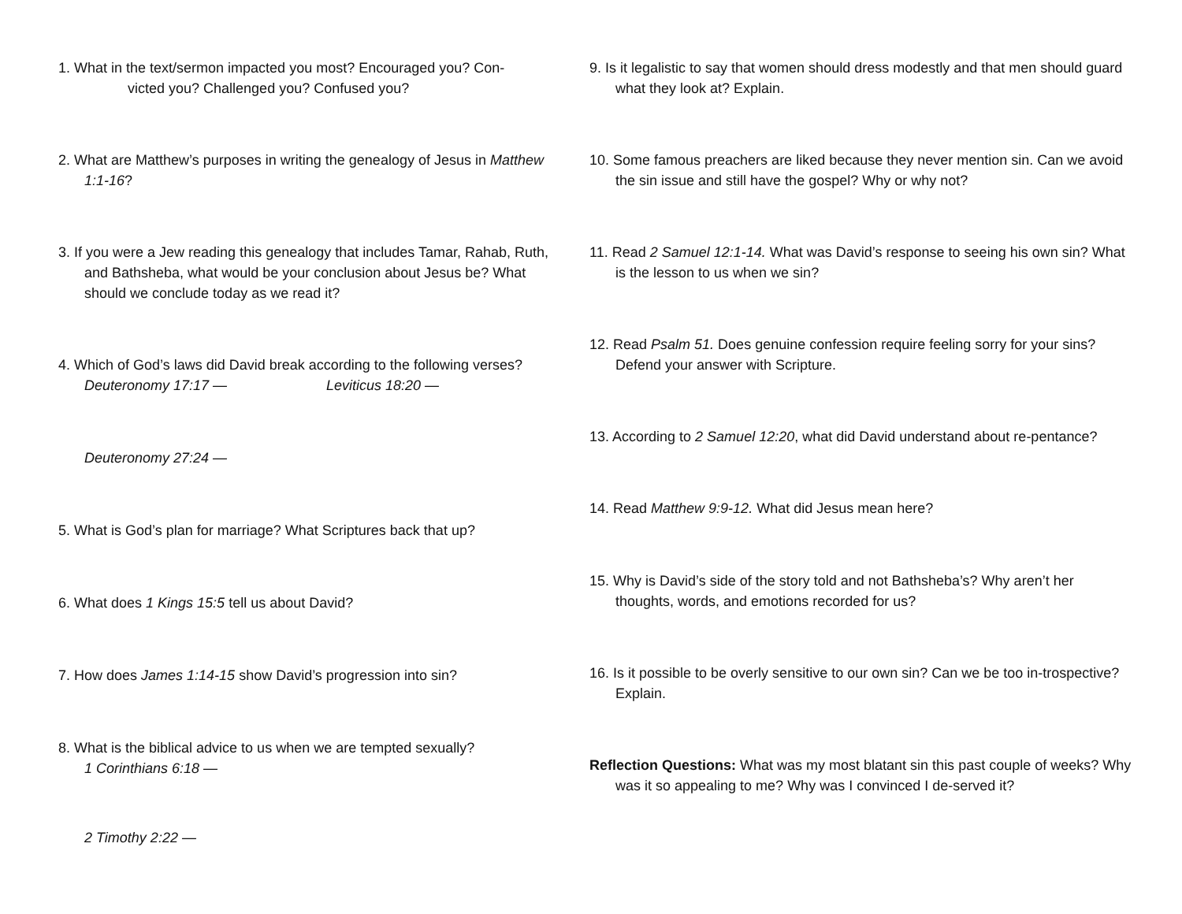1. What in the text/sermon impacted you most? Encouraged you? Con-
victed you? Challenged you? Confused you?
2. What are Matthew’s purposes in writing the genealogy of Jesus in Matthew 1:1-16?
3. If you were a Jew reading this genealogy that includes Tamar, Rahab, Ruth, and Bathsheba, what would be your conclusion about Jesus be? What should we conclude today as we read it?
4. Which of God’s laws did David break according to the following verses?
Deuteronomy 17:17 — Leviticus 18:20 —
Deuteronomy 27:24 —
5. What is God’s plan for marriage? What Scriptures back that up?
6. What does 1 Kings 15:5 tell us about David?
7. How does James 1:14-15 show David’s progression into sin?
8. What is the biblical advice to us when we are tempted sexually?
1 Corinthians 6:18 —
2 Timothy 2:22 —
9. Is it legalistic to say that women should dress modestly and that men should guard what they look at? Explain.
10. Some famous preachers are liked because they never mention sin. Can we avoid the sin issue and still have the gospel? Why or why not?
11. Read 2 Samuel 12:1-14. What was David’s response to seeing his own sin? What is the lesson to us when we sin?
12. Read Psalm 51. Does genuine confession require feeling sorry for your sins? Defend your answer with Scripture.
13. According to 2 Samuel 12:20, what did David understand about re-pentance?
14. Read Matthew 9:9-12. What did Jesus mean here?
15. Why is David’s side of the story told and not Bathsheba’s? Why aren’t her thoughts, words, and emotions recorded for us?
16. Is it possible to be overly sensitive to our own sin? Can we be too in-trospective? Explain.
Reflection Questions: What was my most blatant sin this past couple of weeks? Why was it so appealing to me? Why was I convinced I de-served it?